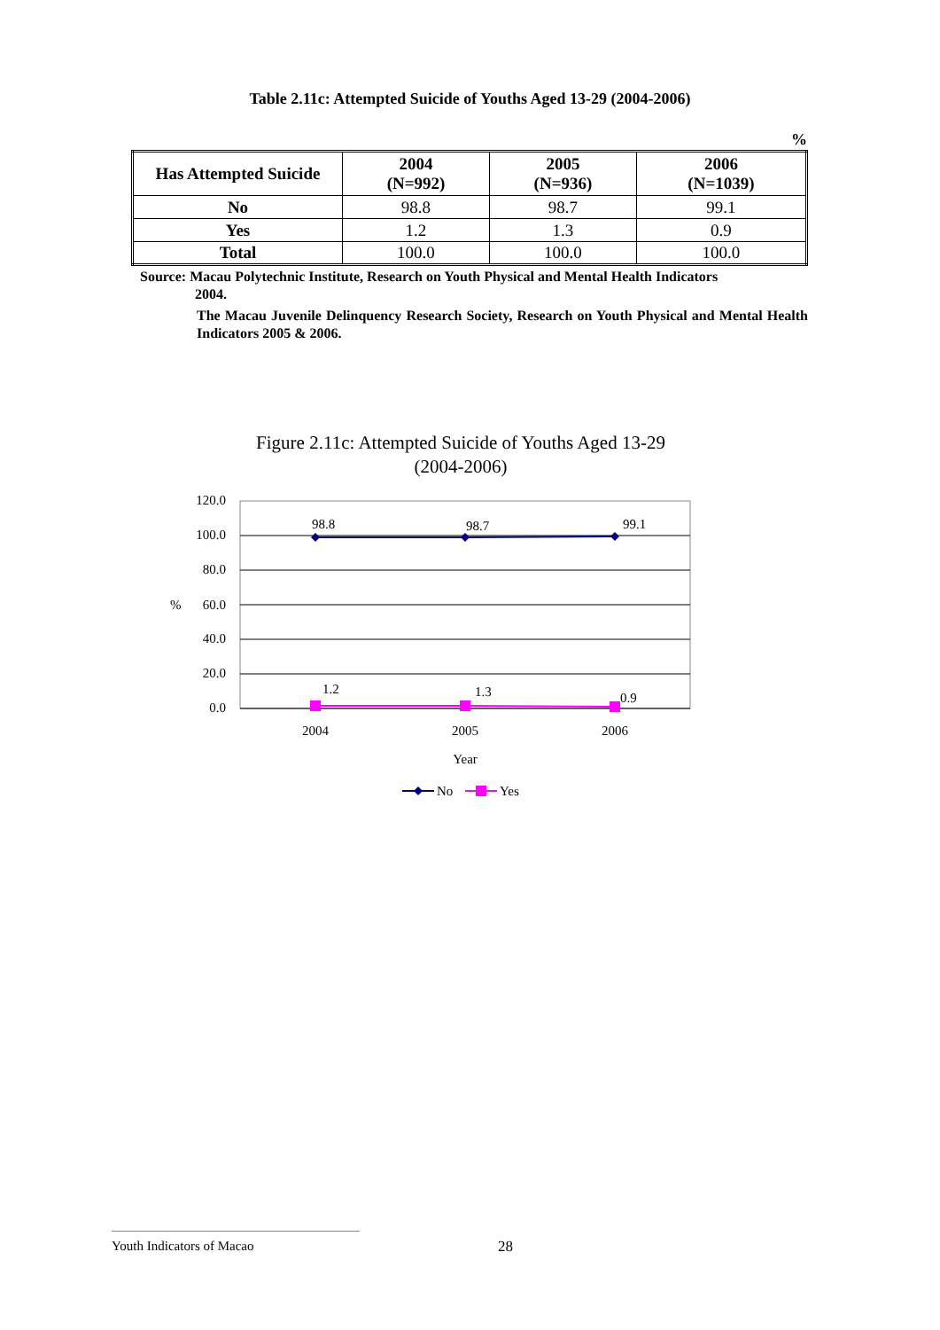Table 2.11c: Attempted Suicide of Youths Aged 13-29 (2004-2006)
%
| Has Attempted Suicide | 2004 (N=992) | 2005 (N=936) | 2006 (N=1039) |
| --- | --- | --- | --- |
| No | 98.8 | 98.7 | 99.1 |
| Yes | 1.2 | 1.3 | 0.9 |
| Total | 100.0 | 100.0 | 100.0 |
Source: Macau Polytechnic Institute, Research on Youth Physical and Mental Health Indicators
2004.
The Macau Juvenile Delinquency Research Society, Research on Youth Physical and Mental Health Indicators 2005 & 2006.
Figure 2.11c: Attempted Suicide of Youths Aged 13-29
(2004-2006)
120.0
100.0
80.0
%
60.0
40.0
20.0
0.0
98.8
98.7
99.1
1.2
1.3
0.9
2004
2005
2006
Year
No
Yes
Youth Indicators of Macao 28